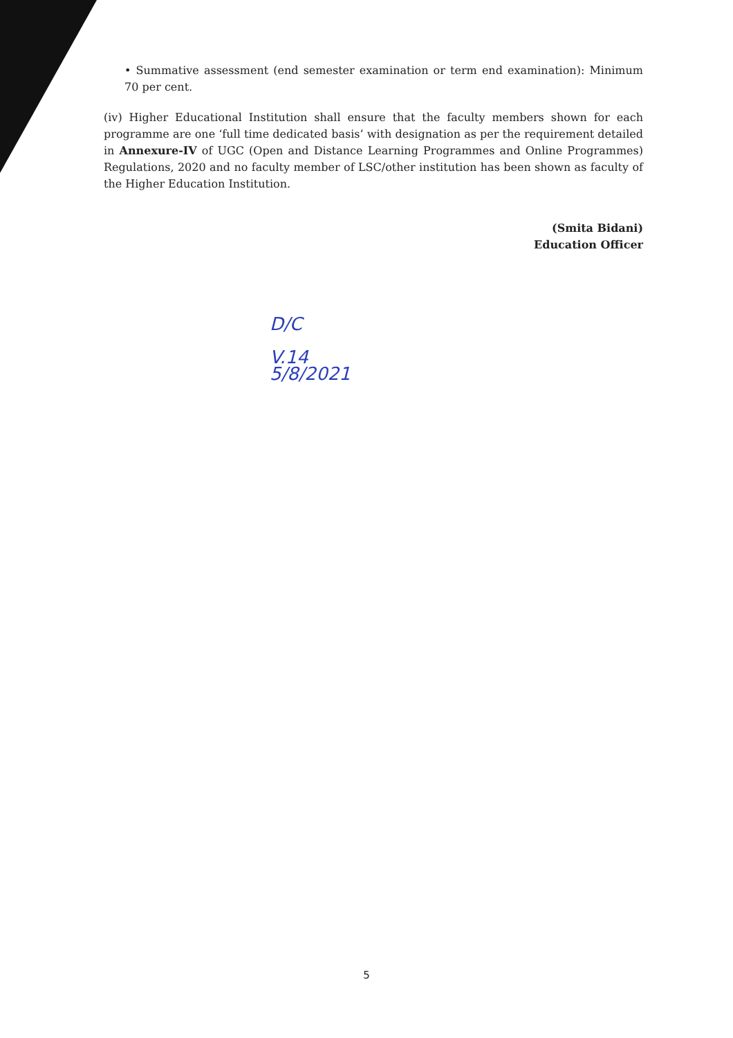• Summative assessment (end semester examination or term end examination): Minimum 70 per cent.
(iv) Higher Educational Institution shall ensure that the faculty members shown for each programme are one ‘full time dedicated basis’ with designation as per the requirement detailed in Annexure-IV of UGC (Open and Distance Learning Programmes and Online Programmes) Regulations, 2020 and no faculty member of LSC/other institution has been shown as faculty of the Higher Education Institution.
(Smita Bidani)
Education Officer
D/C
V.14
5/8/2021
5